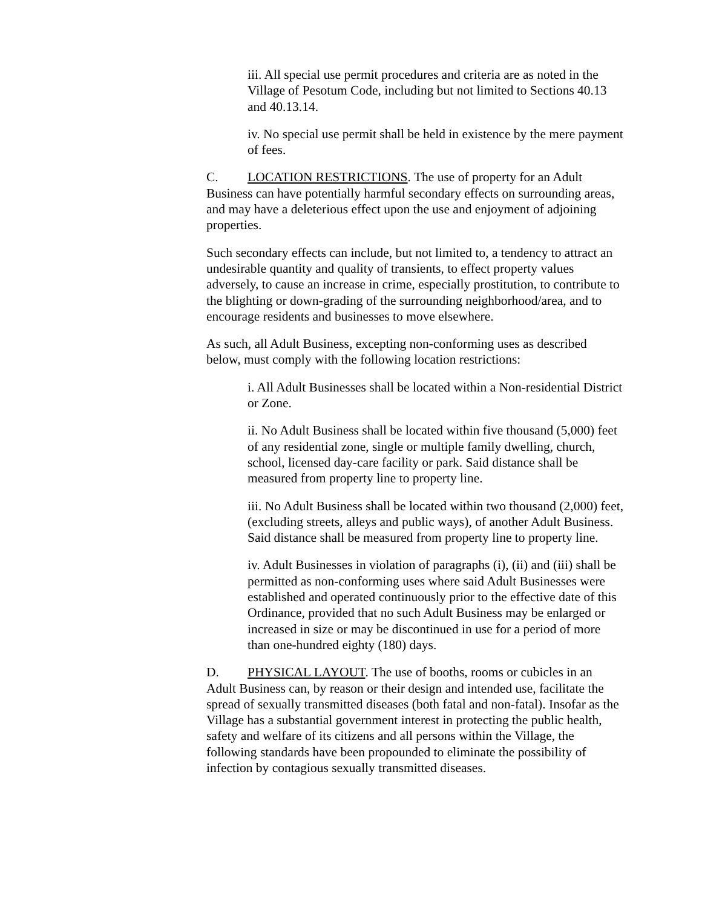iii. All special use permit procedures and criteria are as noted in the Village of Pesotum Code, including but not limited to Sections 40.13 and 40.13.14.
iv. No special use permit shall be held in existence by the mere payment of fees.
C. LOCATION RESTRICTIONS. The use of property for an Adult Business can have potentially harmful secondary effects on surrounding areas, and may have a deleterious effect upon the use and enjoyment of adjoining properties.
Such secondary effects can include, but not limited to, a tendency to attract an undesirable quantity and quality of transients, to effect property values adversely, to cause an increase in crime, especially prostitution, to contribute to the blighting or down-grading of the surrounding neighborhood/area, and to encourage residents and businesses to move elsewhere.
As such, all Adult Business, excepting non-conforming uses as described below, must comply with the following location restrictions:
i. All Adult Businesses shall be located within a Non-residential District or Zone.
ii. No Adult Business shall be located within five thousand (5,000) feet of any residential zone, single or multiple family dwelling, church, school, licensed day-care facility or park. Said distance shall be measured from property line to property line.
iii. No Adult Business shall be located within two thousand (2,000) feet, (excluding streets, alleys and public ways), of another Adult Business. Said distance shall be measured from property line to property line.
iv. Adult Businesses in violation of paragraphs (i), (ii) and (iii) shall be permitted as non-conforming uses where said Adult Businesses were established and operated continuously prior to the effective date of this Ordinance, provided that no such Adult Business may be enlarged or increased in size or may be discontinued in use for a period of more than one-hundred eighty (180) days.
D. PHYSICAL LAYOUT. The use of booths, rooms or cubicles in an Adult Business can, by reason or their design and intended use, facilitate the spread of sexually transmitted diseases (both fatal and non-fatal). Insofar as the Village has a substantial government interest in protecting the public health, safety and welfare of its citizens and all persons within the Village, the following standards have been propounded to eliminate the possibility of infection by contagious sexually transmitted diseases.